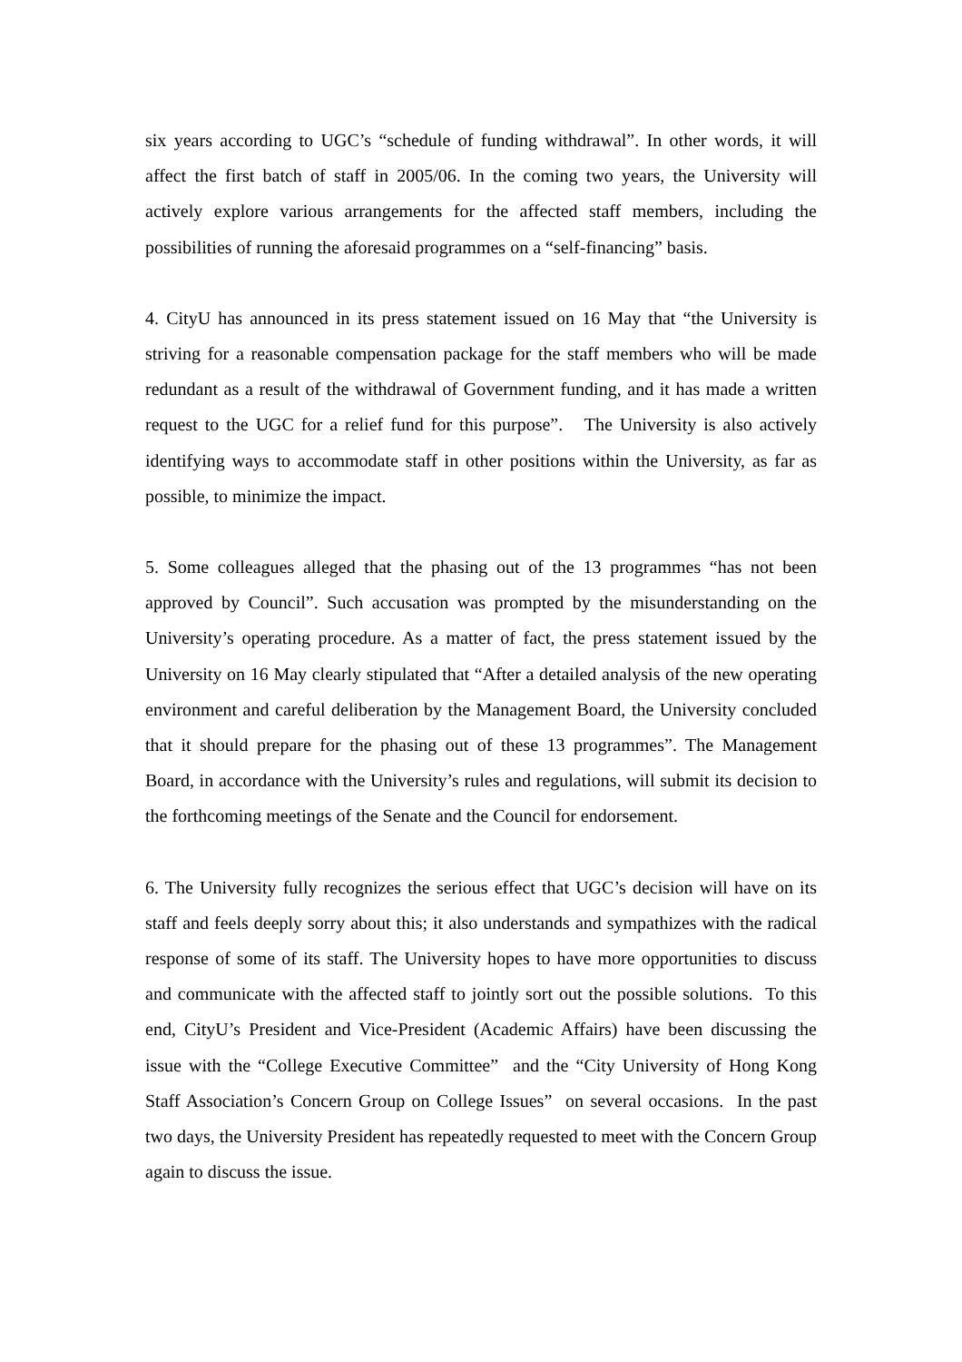six years according to UGC’s “schedule of funding withdrawal”. In other words, it will affect the first batch of staff in 2005/06. In the coming two years, the University will actively explore various arrangements for the affected staff members, including the possibilities of running the aforesaid programmes on a “self-financing” basis.
4. CityU has announced in its press statement issued on 16 May that “the University is striving for a reasonable compensation package for the staff members who will be made redundant as a result of the withdrawal of Government funding, and it has made a written request to the UGC for a relief fund for this purpose”. The University is also actively identifying ways to accommodate staff in other positions within the University, as far as possible, to minimize the impact.
5. Some colleagues alleged that the phasing out of the 13 programmes “has not been approved by Council”. Such accusation was prompted by the misunderstanding on the University’s operating procedure. As a matter of fact, the press statement issued by the University on 16 May clearly stipulated that “After a detailed analysis of the new operating environment and careful deliberation by the Management Board, the University concluded that it should prepare for the phasing out of these 13 programmes”. The Management Board, in accordance with the University’s rules and regulations, will submit its decision to the forthcoming meetings of the Senate and the Council for endorsement.
6. The University fully recognizes the serious effect that UGC’s decision will have on its staff and feels deeply sorry about this; it also understands and sympathizes with the radical response of some of its staff. The University hopes to have more opportunities to discuss and communicate with the affected staff to jointly sort out the possible solutions. To this end, CityU’s President and Vice-President (Academic Affairs) have been discussing the issue with the “College Executive Committee” and the “City University of Hong Kong Staff Association’s Concern Group on College Issues” on several occasions. In the past two days, the University President has repeatedly requested to meet with the Concern Group again to discuss the issue.